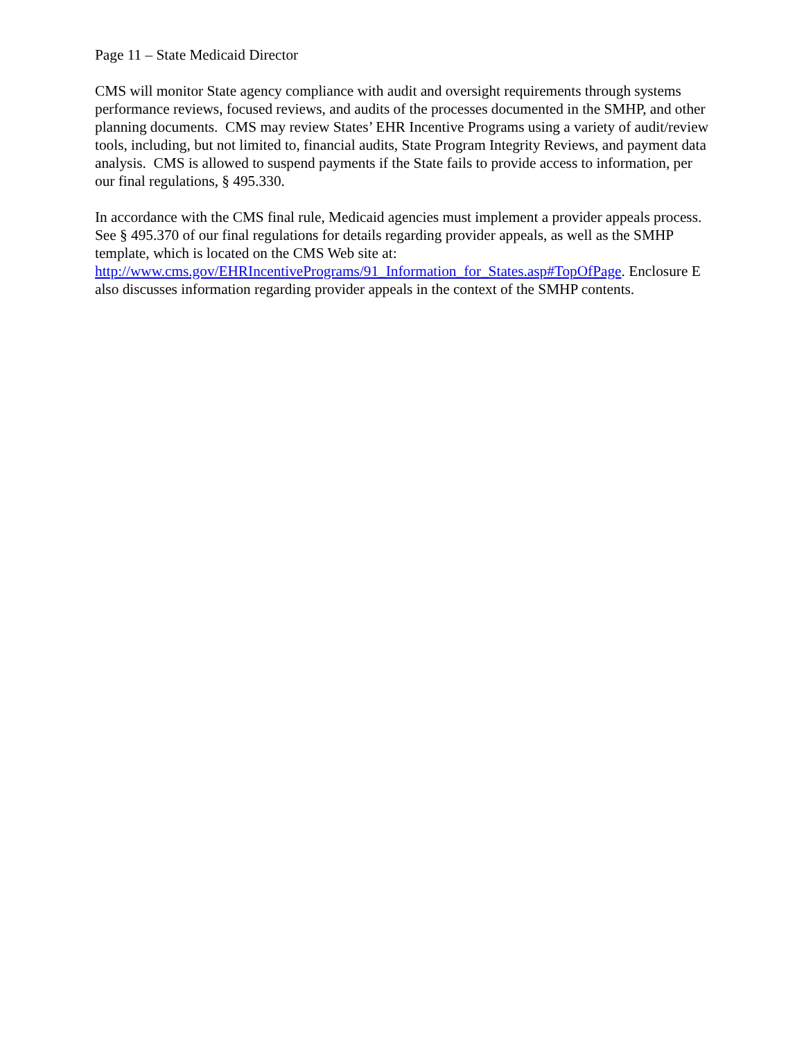Page 11 – State Medicaid Director
CMS will monitor State agency compliance with audit and oversight requirements through systems performance reviews, focused reviews, and audits of the processes documented in the SMHP, and other planning documents. CMS may review States’ EHR Incentive Programs using a variety of audit/review tools, including, but not limited to, financial audits, State Program Integrity Reviews, and payment data analysis. CMS is allowed to suspend payments if the State fails to provide access to information, per our final regulations, § 495.330.
In accordance with the CMS final rule, Medicaid agencies must implement a provider appeals process. See § 495.370 of our final regulations for details regarding provider appeals, as well as the SMHP template, which is located on the CMS Web site at:
http://www.cms.gov/EHRIncentivePrograms/91_Information_for_States.asp#TopOfPage. Enclosure E also discusses information regarding provider appeals in the context of the SMHP contents.